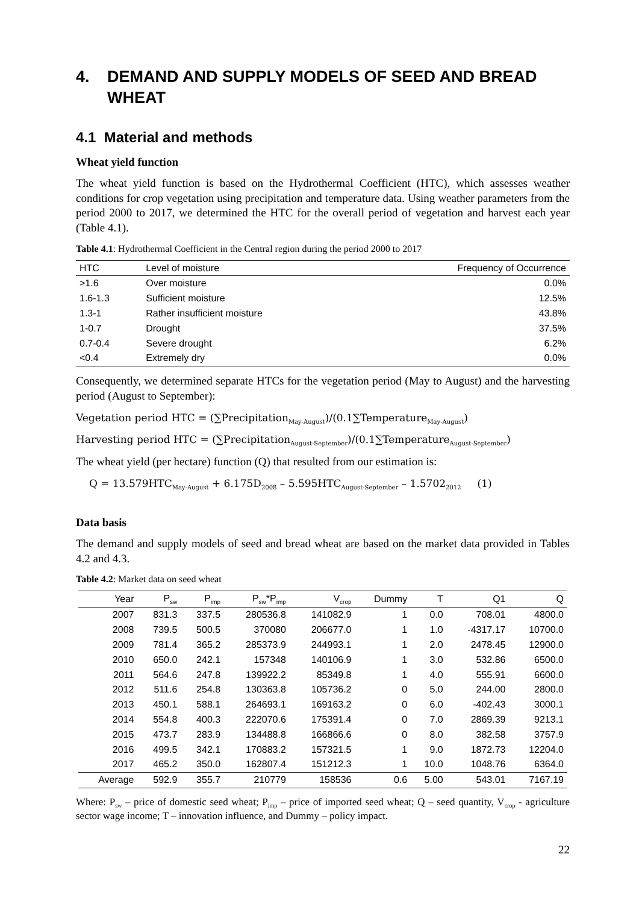4. DEMAND AND SUPPLY MODELS OF SEED AND BREAD WHEAT
4.1 Material and methods
Wheat yield function
The wheat yield function is based on the Hydrothermal Coefficient (HTC), which assesses weather conditions for crop vegetation using precipitation and temperature data. Using weather parameters from the period 2000 to 2017, we determined the HTC for the overall period of vegetation and harvest each year (Table 4.1).
Table 4.1: Hydrothermal Coefficient in the Central region during the period 2000 to 2017
| HTC | Level of moisture | Frequency of Occurrence |
| --- | --- | --- |
| >1.6 | Over moisture | 0.0% |
| 1.6-1.3 | Sufficient moisture | 12.5% |
| 1.3-1 | Rather insufficient moisture | 43.8% |
| 1-0.7 | Drought | 37.5% |
| 0.7-0.4 | Severe drought | 6.2% |
| <0.4 | Extremely dry | 0.0% |
Consequently, we determined separate HTCs for the vegetation period (May to August) and the harvesting period (August to September):
Vegetation period HTC = (∑Precipitation<sub>May-August</sub>)/(0.1∑Temperature<sub>May-August</sub>)
Harvesting period HTC = (∑Precipitation<sub>August-September</sub>)/(0.1∑Temperature<sub>August-September</sub>)
The wheat yield (per hectare) function (Q) that resulted from our estimation is:
Q = 13.579HTC<sub>May-August</sub> + 6.175D<sub>2008</sub> – 5.595HTC<sub>August-September</sub> – 1.5702<sub>2012</sub> (1)
Data basis
The demand and supply models of seed and bread wheat are based on the market data provided in Tables 4.2 and 4.3.
Table 4.2: Market data on seed wheat
| Year | P<sub>sw</sub> | P<sub>imp</sub> | P<sub>sw</sub>*P<sub>imp</sub> | V<sub>crop</sub> | Dummy | T | Q1 | Q |
| --- | --- | --- | --- | --- | --- | --- | --- | --- |
| 2007 | 831.3 | 337.5 | 280536.8 | 141082.9 | 1 | 0.0 | 708.01 | 4800.0 |
| 2008 | 739.5 | 500.5 | 370080 | 206677.0 | 1 | 1.0 | -4317.17 | 10700.0 |
| 2009 | 781.4 | 365.2 | 285373.9 | 244993.1 | 1 | 2.0 | 2478.45 | 12900.0 |
| 2010 | 650.0 | 242.1 | 157348 | 140106.9 | 1 | 3.0 | 532.86 | 6500.0 |
| 2011 | 564.6 | 247.8 | 139922.2 | 85349.8 | 1 | 4.0 | 555.91 | 6600.0 |
| 2012 | 511.6 | 254.8 | 130363.8 | 105736.2 | 0 | 5.0 | 244.00 | 2800.0 |
| 2013 | 450.1 | 588.1 | 264693.1 | 169163.2 | 0 | 6.0 | -402.43 | 3000.1 |
| 2014 | 554.8 | 400.3 | 222070.6 | 175391.4 | 0 | 7.0 | 2869.39 | 9213.1 |
| 2015 | 473.7 | 283.9 | 134488.8 | 166866.6 | 0 | 8.0 | 382.58 | 3757.9 |
| 2016 | 499.5 | 342.1 | 170883.2 | 157321.5 | 1 | 9.0 | 1872.73 | 12204.0 |
| 2017 | 465.2 | 350.0 | 162807.4 | 151212.3 | 1 | 10.0 | 1048.76 | 6364.0 |
| Average | 592.9 | 355.7 | 210779 | 158536 | 0.6 | 5.00 | 543.01 | 7167.19 |
Where: P<sub>sw</sub> – price of domestic seed wheat; P<sub>imp</sub> – price of imported seed wheat; Q – seed quantity, V<sub>crop</sub> - agriculture sector wage income; T – innovation influence, and Dummy – policy impact.
22